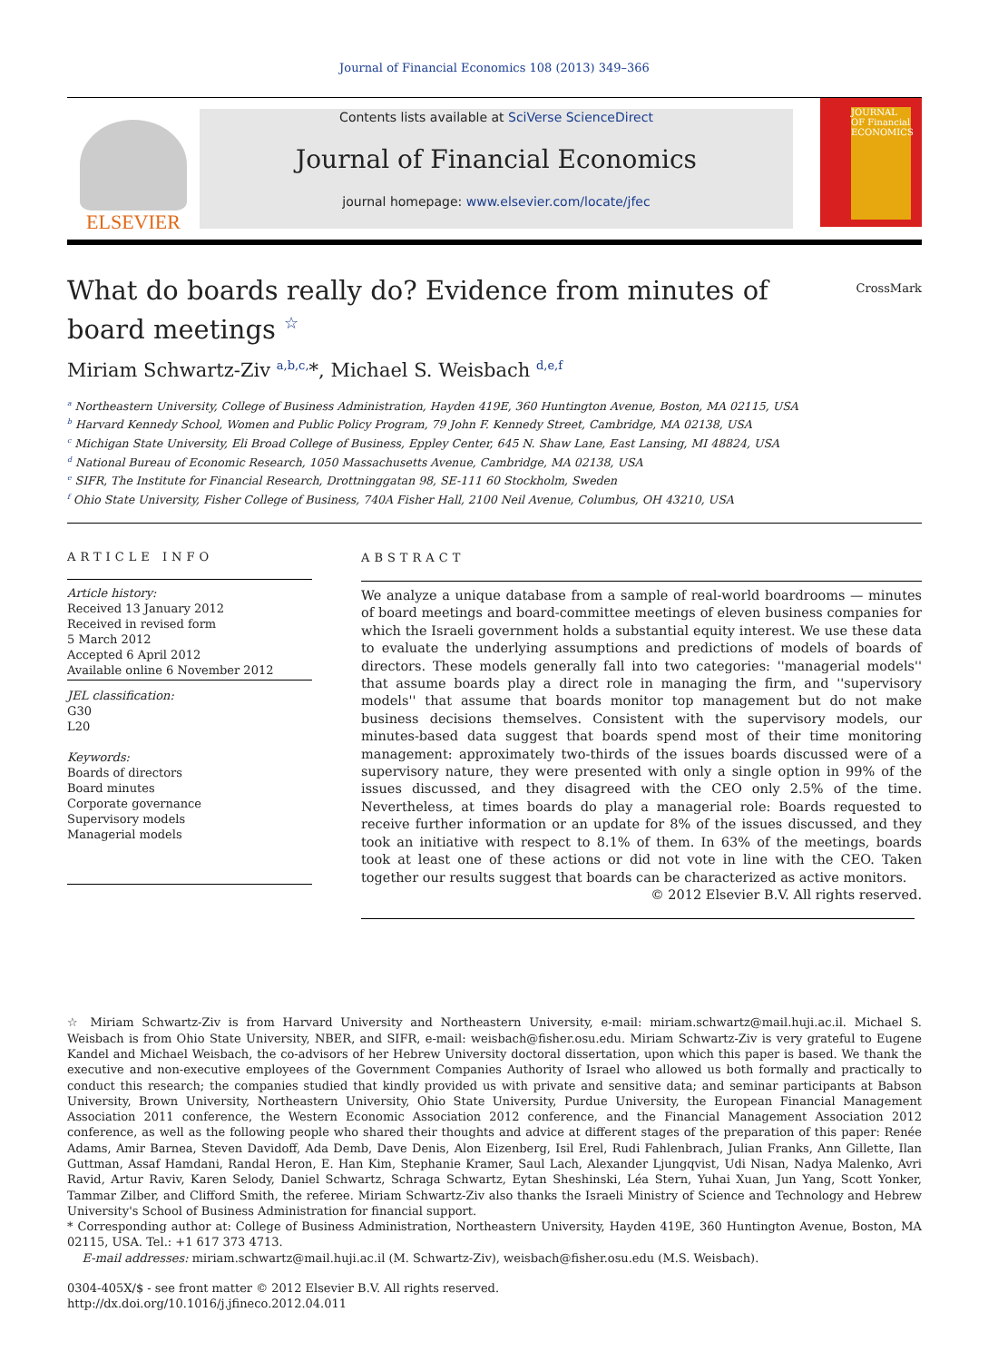Journal of Financial Economics 108 (2013) 349–366
ELSEVIER
Contents lists available at SciVerse ScienceDirect
Journal of Financial Economics
journal homepage: www.elsevier.com/locate/jfec
JOURNAL OF Financial ECONOMICS
What do boards really do? Evidence from minutes of board meetings <sup>☆</sup>
CrossMark
Miriam Schwartz-Ziv <sup>a,b,c,</sup>*, Michael S. Weisbach <sup>d,e,f</sup>
<sup>a</sup> Northeastern University, College of Business Administration, Hayden 419E, 360 Huntington Avenue, Boston, MA 02115, USA
<sup>b</sup> Harvard Kennedy School, Women and Public Policy Program, 79 John F. Kennedy Street, Cambridge, MA 02138, USA
<sup>c</sup> Michigan State University, Eli Broad College of Business, Eppley Center, 645 N. Shaw Lane, East Lansing, MI 48824, USA
<sup>d</sup> National Bureau of Economic Research, 1050 Massachusetts Avenue, Cambridge, MA 02138, USA
<sup>e</sup> SIFR, The Institute for Financial Research, Drottninggatan 98, SE-111 60 Stockholm, Sweden
<sup>f</sup> Ohio State University, Fisher College of Business, 740A Fisher Hall, 2100 Neil Avenue, Columbus, OH 43210, USA
ARTICLE INFO
Article history:
Received 13 January 2012
Received in revised form
5 March 2012
Accepted 6 April 2012
Available online 6 November 2012
JEL classification:
G30
L20
Keywords:
Boards of directors
Board minutes
Corporate governance
Supervisory models
Managerial models
ABSTRACT
We analyze a unique database from a sample of real-world boardrooms — minutes of board meetings and board-committee meetings of eleven business companies for which the Israeli government holds a substantial equity interest. We use these data to evaluate the underlying assumptions and predictions of models of boards of directors. These models generally fall into two categories: ''managerial models'' that assume boards play a direct role in managing the firm, and ''supervisory models'' that assume that boards monitor top management but do not make business decisions themselves. Consistent with the supervisory models, our minutes-based data suggest that boards spend most of their time monitoring management: approximately two-thirds of the issues boards discussed were of a supervisory nature, they were presented with only a single option in 99% of the issues discussed, and they disagreed with the CEO only 2.5% of the time. Nevertheless, at times boards do play a managerial role: Boards requested to receive further information or an update for 8% of the issues discussed, and they took an initiative with respect to 8.1% of them. In 63% of the meetings, boards took at least one of these actions or did not vote in line with the CEO. Taken together our results suggest that boards can be characterized as active monitors.
© 2012 Elsevier B.V. All rights reserved.
☆ Miriam Schwartz-Ziv is from Harvard University and Northeastern University, e-mail: miriam.schwartz@mail.huji.ac.il. Michael S. Weisbach is from Ohio State University, NBER, and SIFR, e-mail: weisbach@fisher.osu.edu. Miriam Schwartz-Ziv is very grateful to Eugene Kandel and Michael Weisbach, the co-advisors of her Hebrew University doctoral dissertation, upon which this paper is based. We thank the executive and non-executive employees of the Government Companies Authority of Israel who allowed us both formally and practically to conduct this research; the companies studied that kindly provided us with private and sensitive data; and seminar participants at Babson University, Brown University, Northeastern University, Ohio State University, Purdue University, the European Financial Management Association 2011 conference, the Western Economic Association 2012 conference, and the Financial Management Association 2012 conference, as well as the following people who shared their thoughts and advice at different stages of the preparation of this paper: Renée Adams, Amir Barnea, Steven Davidoff, Ada Demb, Dave Denis, Alon Eizenberg, Isil Erel, Rudi Fahlenbrach, Julian Franks, Ann Gillette, Ilan Guttman, Assaf Hamdani, Randal Heron, E. Han Kim, Stephanie Kramer, Saul Lach, Alexander Ljungqvist, Udi Nisan, Nadya Malenko, Avri Ravid, Artur Raviv, Karen Selody, Daniel Schwartz, Schraga Schwartz, Eytan Sheshinski, Léa Stern, Yuhai Xuan, Jun Yang, Scott Yonker, Tammar Zilber, and Clifford Smith, the referee. Miriam Schwartz-Ziv also thanks the Israeli Ministry of Science and Technology and Hebrew University's School of Business Administration for financial support.
* Corresponding author at: College of Business Administration, Northeastern University, Hayden 419E, 360 Huntington Avenue, Boston, MA 02115, USA. Tel.: +1 617 373 4713.
E-mail addresses: miriam.schwartz@mail.huji.ac.il (M. Schwartz-Ziv), weisbach@fisher.osu.edu (M.S. Weisbach).
0304-405X/$ - see front matter © 2012 Elsevier B.V. All rights reserved.
http://dx.doi.org/10.1016/j.jfineco.2012.04.011